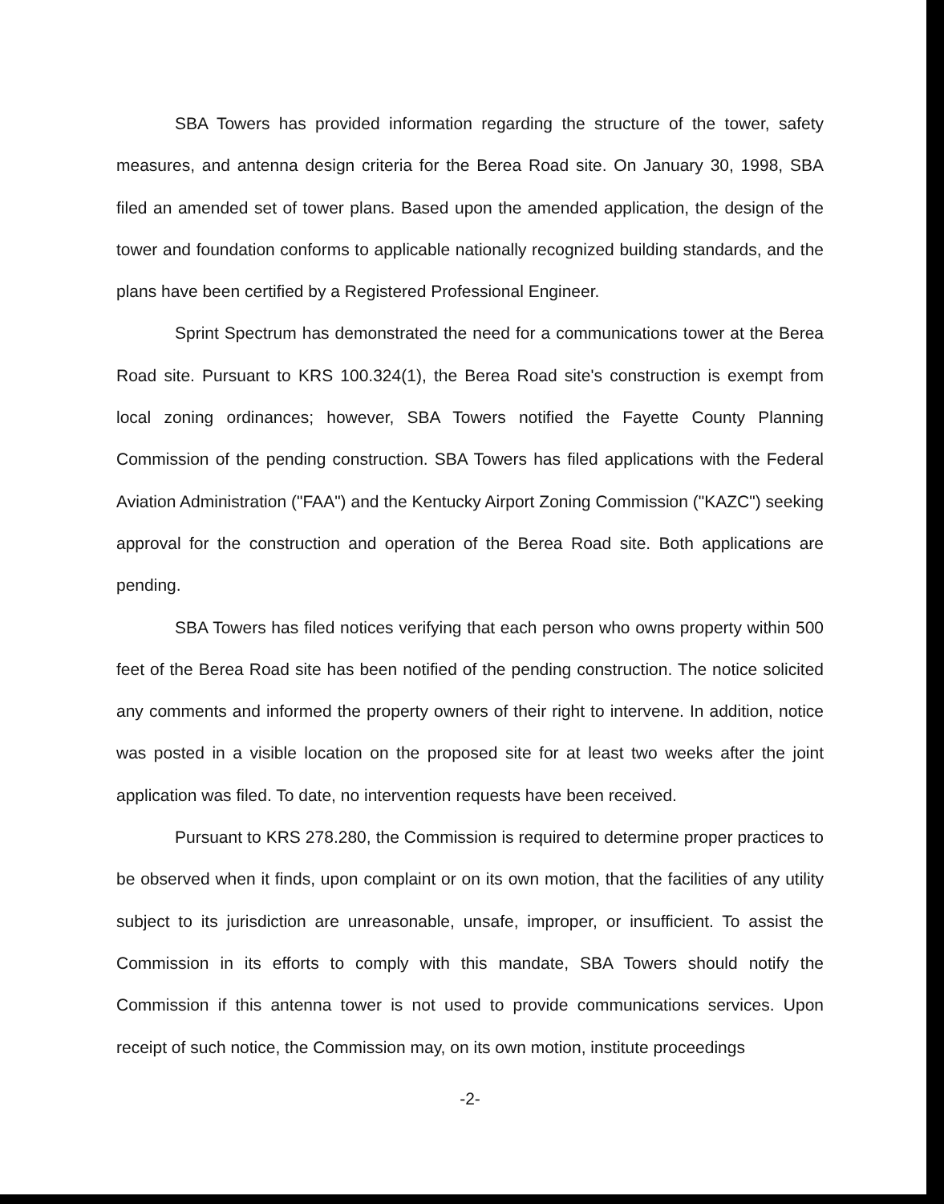SBA Towers has provided information regarding the structure of the tower, safety measures, and antenna design criteria for the Berea Road site. On January 30, 1998, SBA filed an amended set of tower plans. Based upon the amended application, the design of the tower and foundation conforms to applicable nationally recognized building standards, and the plans have been certified by a Registered Professional Engineer.
Sprint Spectrum has demonstrated the need for a communications tower at the Berea Road site. Pursuant to KRS 100.324(1), the Berea Road site's construction is exempt from local zoning ordinances; however, SBA Towers notified the Fayette County Planning Commission of the pending construction. SBA Towers has filed applications with the Federal Aviation Administration ("FAA") and the Kentucky Airport Zoning Commission ("KAZC") seeking approval for the construction and operation of the Berea Road site. Both applications are pending.
SBA Towers has filed notices verifying that each person who owns property within 500 feet of the Berea Road site has been notified of the pending construction. The notice solicited any comments and informed the property owners of their right to intervene. In addition, notice was posted in a visible location on the proposed site for at least two weeks after the joint application was filed. To date, no intervention requests have been received.
Pursuant to KRS 278.280, the Commission is required to determine proper practices to be observed when it finds, upon complaint or on its own motion, that the facilities of any utility subject to its jurisdiction are unreasonable, unsafe, improper, or insufficient. To assist the Commission in its efforts to comply with this mandate, SBA Towers should notify the Commission if this antenna tower is not used to provide communications services. Upon receipt of such notice, the Commission may, on its own motion, institute proceedings
-2-